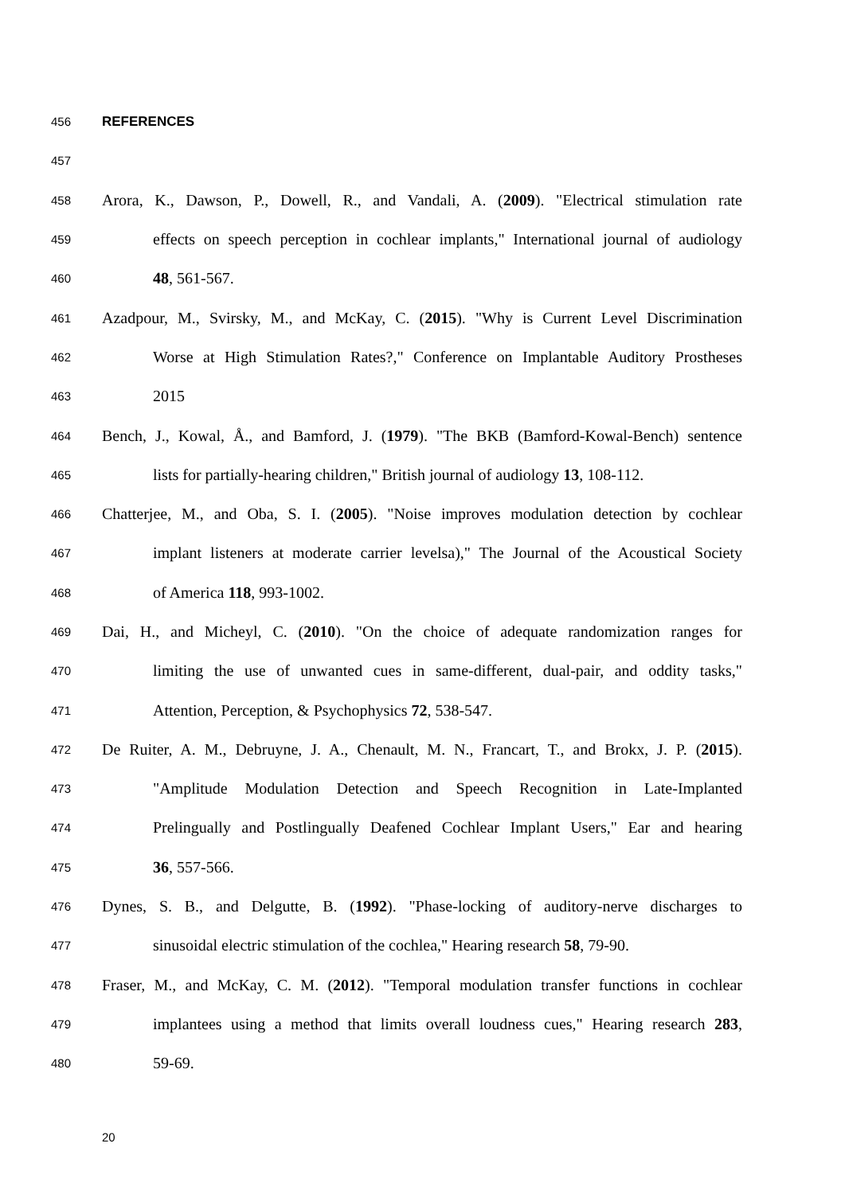456 REFERENCES
457
458 Arora, K., Dawson, P., Dowell, R., and Vandali, A. (2009). "Electrical stimulation rate
459 effects on speech perception in cochlear implants," International journal of audiology
460 48, 561-567.
461 Azadpour, M., Svirsky, M., and McKay, C. (2015). "Why is Current Level Discrimination
462 Worse at High Stimulation Rates?," Conference on Implantable Auditory Prostheses
463 2015
464 Bench, J., Kowal, Å., and Bamford, J. (1979). "The BKB (Bamford-Kowal-Bench) sentence
465 lists for partially-hearing children," British journal of audiology 13, 108-112.
466 Chatterjee, M., and Oba, S. I. (2005). "Noise improves modulation detection by cochlear
467 implant listeners at moderate carrier levelsa)," The Journal of the Acoustical Society
468 of America 118, 993-1002.
469 Dai, H., and Micheyl, C. (2010). "On the choice of adequate randomization ranges for
470 limiting the use of unwanted cues in same-different, dual-pair, and oddity tasks,"
471 Attention, Perception, & Psychophysics 72, 538-547.
472 De Ruiter, A. M., Debruyne, J. A., Chenault, M. N., Francart, T., and Brokx, J. P. (2015).
473 "Amplitude Modulation Detection and Speech Recognition in Late-Implanted
474 Prelingually and Postlingually Deafened Cochlear Implant Users," Ear and hearing
475 36, 557-566.
476 Dynes, S. B., and Delgutte, B. (1992). "Phase-locking of auditory-nerve discharges to
477 sinusoidal electric stimulation of the cochlea," Hearing research 58, 79-90.
478 Fraser, M., and McKay, C. M. (2012). "Temporal modulation transfer functions in cochlear
479 implantees using a method that limits overall loudness cues," Hearing research 283,
480 59-69.
20